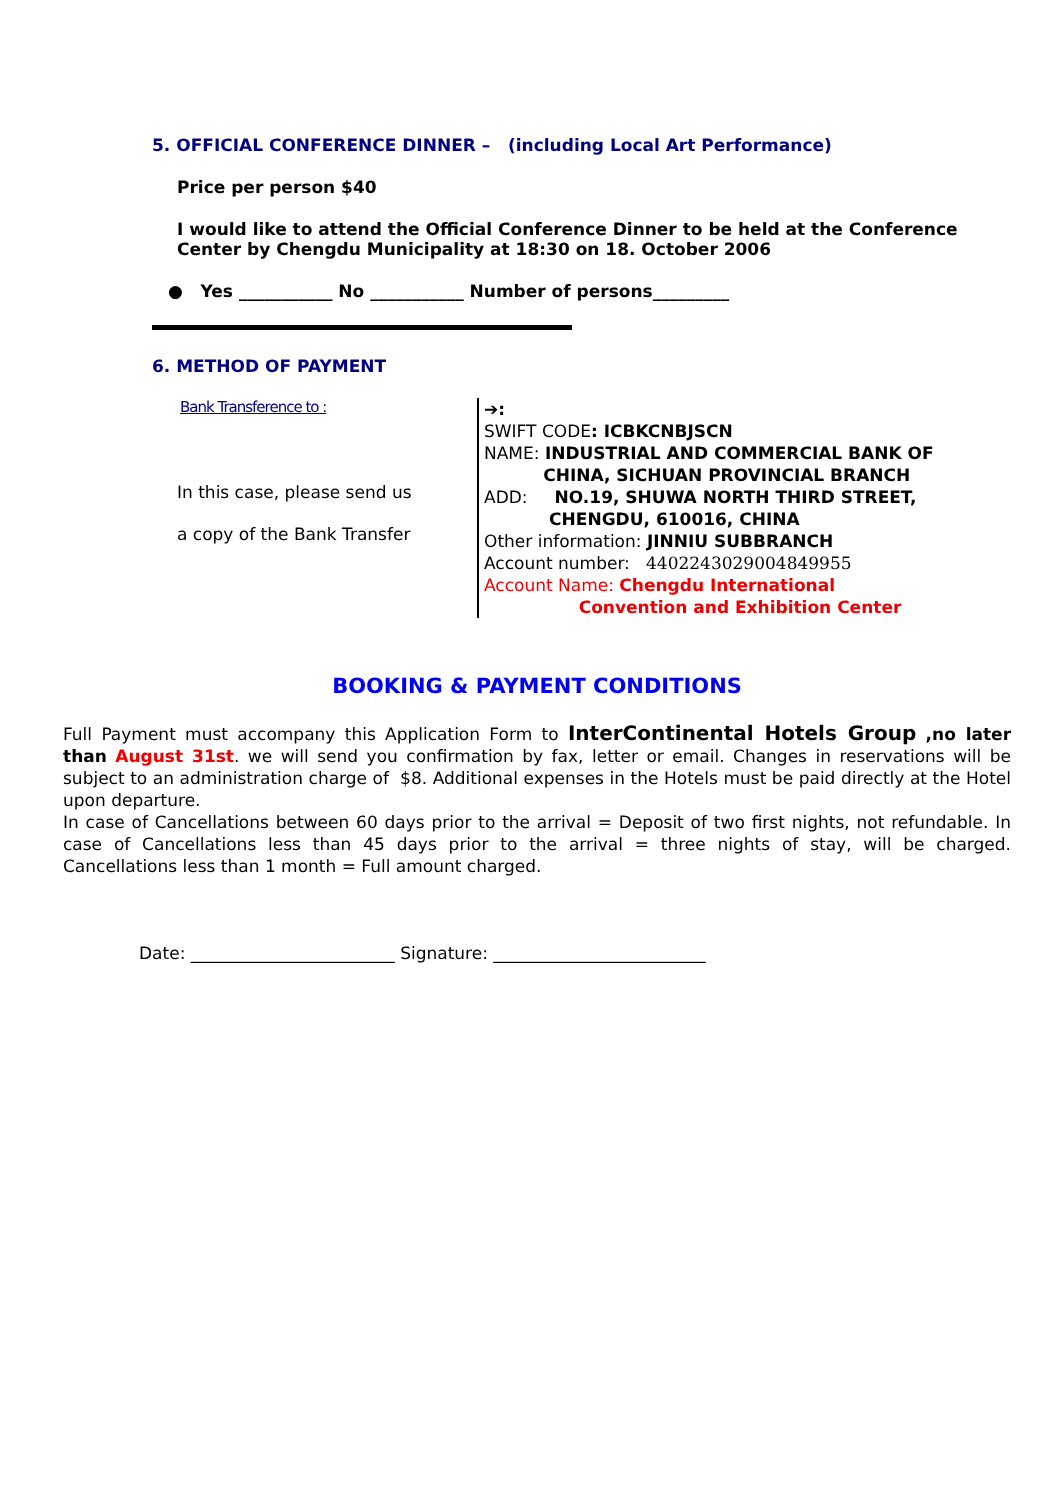5. OFFICIAL CONFERENCE DINNER – (including Local Art Performance)
Price per person $40
I would like to attend the Official Conference Dinner to be held at the Conference Center by Chengdu Municipality at 18:30 on 18. October 2006
● Yes ___________ No ___________ Number of persons_________
6. METHOD OF PAYMENT
Bank Transference to :
In this case, please send us
a copy of the Bank Transfer
➔:
SWIFT CODE: ICBKCNBJSCN
NAME: INDUSTRIAL AND COMMERCIAL BANK OF
CHINA, SICHUAN PROVINCIAL BRANCH
ADD: NO.19, SHUWA NORTH THIRD STREET,
CHENGDU, 610016, CHINA
Other information: JINNIU SUBBRANCH
Account number: 4402243029004849955
Account Name: Chengdu International
Convention and Exhibition Center
BOOKING & PAYMENT CONDITIONS
Full Payment must accompany this Application Form to InterContinental Hotels Group ,no later than August 31st. we will send you confirmation by fax, letter or email. Changes in reservations will be subject to an administration charge of $8. Additional expenses in the Hotels must be paid directly at the Hotel upon departure.
In case of Cancellations between 60 days prior to the arrival = Deposit of two first nights, not refundable. In case of Cancellations less than 45 days prior to the arrival = three nights of stay, will be charged. Cancellations less than 1 month = Full amount charged.
Date: ________________________ Signature: _________________________